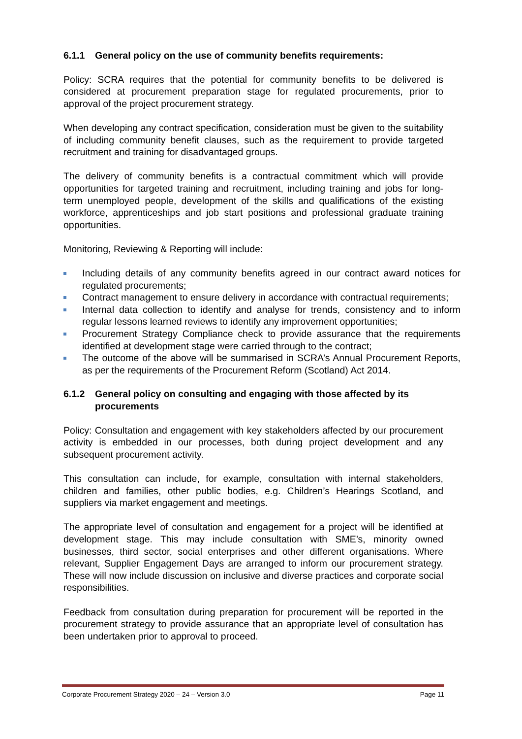6.1.1 General policy on the use of community benefits requirements:
Policy: SCRA requires that the potential for community benefits to be delivered is considered at procurement preparation stage for regulated procurements, prior to approval of the project procurement strategy.
When developing any contract specification, consideration must be given to the suitability of including community benefit clauses, such as the requirement to provide targeted recruitment and training for disadvantaged groups.
The delivery of community benefits is a contractual commitment which will provide opportunities for targeted training and recruitment, including training and jobs for long-term unemployed people, development of the skills and qualifications of the existing workforce, apprenticeships and job start positions and professional graduate training opportunities.
Monitoring, Reviewing & Reporting will include:
Including details of any community benefits agreed in our contract award notices for regulated procurements;
Contract management to ensure delivery in accordance with contractual requirements;
Internal data collection to identify and analyse for trends, consistency and to inform regular lessons learned reviews to identify any improvement opportunities;
Procurement Strategy Compliance check to provide assurance that the requirements identified at development stage were carried through to the contract;
The outcome of the above will be summarised in SCRA’s Annual Procurement Reports, as per the requirements of the Procurement Reform (Scotland) Act 2014.
6.1.2 General policy on consulting and engaging with those affected by its procurements
Policy: Consultation and engagement with key stakeholders affected by our procurement activity is embedded in our processes, both during project development and any subsequent procurement activity.
This consultation can include, for example, consultation with internal stakeholders, children and families, other public bodies, e.g. Children’s Hearings Scotland, and suppliers via market engagement and meetings.
The appropriate level of consultation and engagement for a project will be identified at development stage. This may include consultation with SME’s, minority owned businesses, third sector, social enterprises and other different organisations. Where relevant, Supplier Engagement Days are arranged to inform our procurement strategy. These will now include discussion on inclusive and diverse practices and corporate social responsibilities.
Feedback from consultation during preparation for procurement will be reported in the procurement strategy to provide assurance that an appropriate level of consultation has been undertaken prior to approval to proceed.
Corporate Procurement Strategy 2020 – 24 – Version 3.0 Page 11